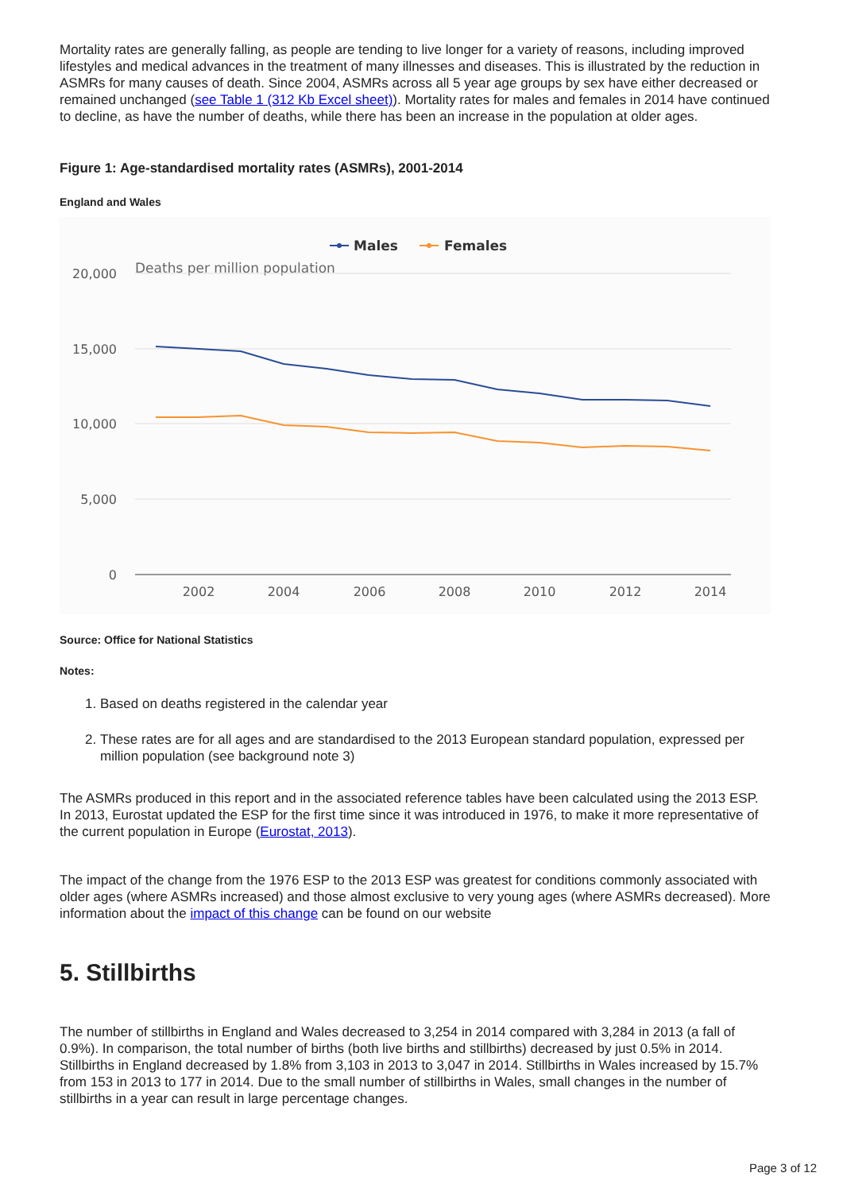Mortality rates are generally falling, as people are tending to live longer for a variety of reasons, including improved lifestyles and medical advances in the treatment of many illnesses and diseases. This is illustrated by the reduction in ASMRs for many causes of death. Since 2004, ASMRs across all 5 year age groups by sex have either decreased or remained unchanged (see Table 1 (312 Kb Excel sheet)). Mortality rates for males and females in 2014 have continued to decline, as have the number of deaths, while there has been an increase in the population at older ages.
Figure 1: Age-standardised mortality rates (ASMRs), 2001-2014
England and Wales
Males
Females
Deaths per million population
20,000
15,000
10,000
5,000
0
2002
2004
2006
2008
2010
2012
2014
Source: Office for National Statistics
Notes:
1. Based on deaths registered in the calendar year
2. These rates are for all ages and are standardised to the 2013 European standard population, expressed per million population (see background note 3)
The ASMRs produced in this report and in the associated reference tables have been calculated using the 2013 ESP. In 2013, Eurostat updated the ESP for the first time since it was introduced in 1976, to make it more representative of the current population in Europe (Eurostat, 2013).
The impact of the change from the 1976 ESP to the 2013 ESP was greatest for conditions commonly associated with older ages (where ASMRs increased) and those almost exclusive to very young ages (where ASMRs decreased). More information about the impact of this change can be found on our website
5. Stillbirths
The number of stillbirths in England and Wales decreased to 3,254 in 2014 compared with 3,284 in 2013 (a fall of 0.9%). In comparison, the total number of births (both live births and stillbirths) decreased by just 0.5% in 2014. Stillbirths in England decreased by 1.8% from 3,103 in 2013 to 3,047 in 2014. Stillbirths in Wales increased by 15.7% from 153 in 2013 to 177 in 2014. Due to the small number of stillbirths in Wales, small changes in the number of stillbirths in a year can result in large percentage changes.
Page 3 of 12